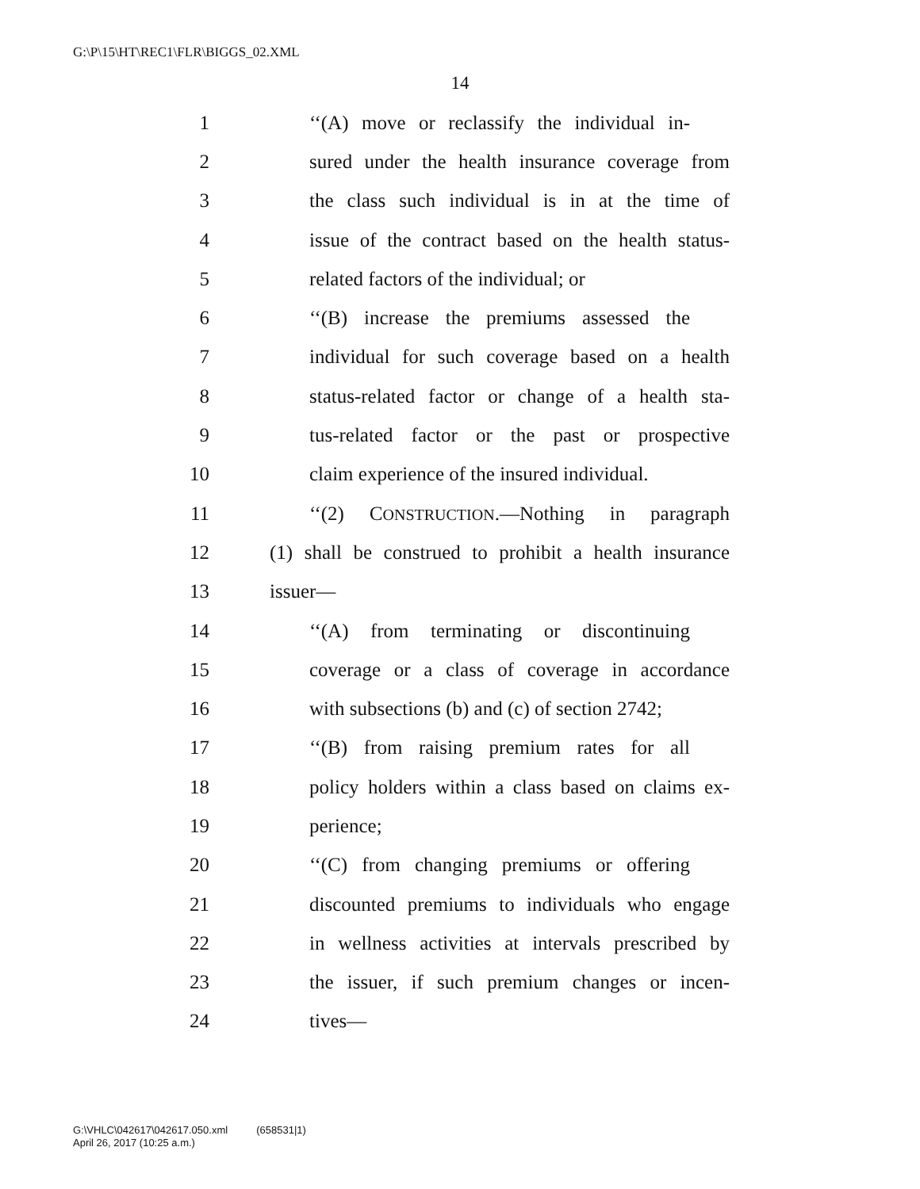G:\P\15\HT\REC1\FLR\BIGGS_02.XML
14
1 ‘‘(A) move or reclassify the individual in-
2 sured under the health insurance coverage from
3 the class such individual is in at the time of
4 issue of the contract based on the health status-
5 related factors of the individual; or
6 ‘‘(B) increase the premiums assessed the
7 individual for such coverage based on a health
8 status-related factor or change of a health sta-
9 tus-related factor or the past or prospective
10 claim experience of the insured individual.
11 ‘‘(2) CONSTRUCTION.—Nothing in paragraph
12 (1) shall be construed to prohibit a health insurance
13 issuer—
14 ‘‘(A) from terminating or discontinuing
15 coverage or a class of coverage in accordance
16 with subsections (b) and (c) of section 2742;
17 ‘‘(B) from raising premium rates for all
18 policy holders within a class based on claims ex-
19 perience;
20 ‘‘(C) from changing premiums or offering
21 discounted premiums to individuals who engage
22 in wellness activities at intervals prescribed by
23 the issuer, if such premium changes or incen-
24 tives—
G:\VHLC\042617\042617.050.xml (658531|1)
April 26, 2017 (10:25 a.m.)